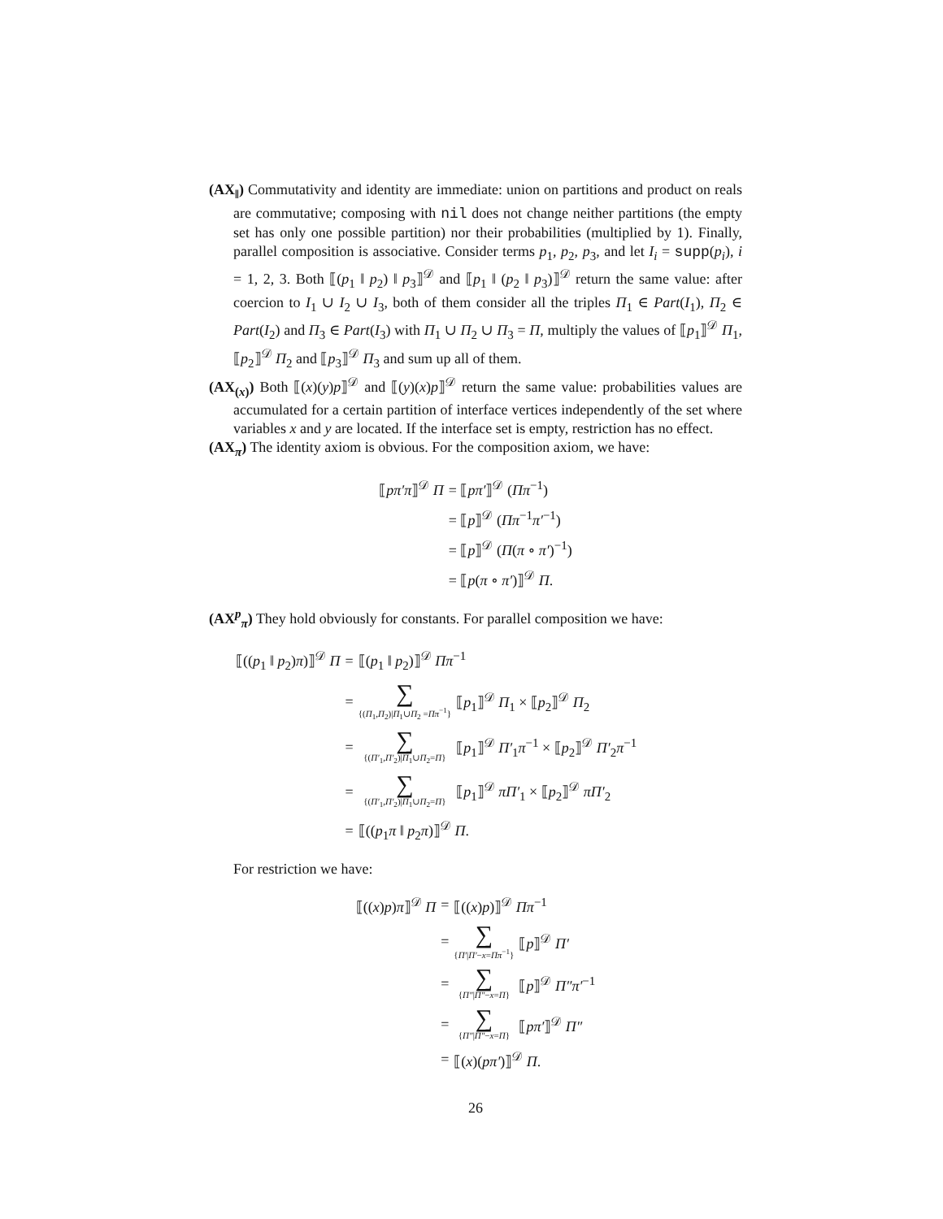(AX<sub>‖</sub>) Commutativity and identity are immediate: union on partitions and product on reals are commutative; composing with nil does not change neither partitions (the empty set has only one possible partition) nor their probabilities (multiplied by 1). Finally, parallel composition is associative. Consider terms p<sub>1</sub>, p<sub>2</sub>, p<sub>3</sub>, and let I<sub>i</sub> = supp(p<sub>i</sub>), i = 1, 2, 3. Both ⟦(p<sub>1</sub> ‖ p<sub>2</sub>) ‖ p<sub>3</sub>⟧<sup>𝒟</sup> and ⟦p<sub>1</sub> ‖ (p<sub>2</sub> ‖ p<sub>3</sub>)⟧<sup>𝒟</sup> return the same value: after coercion to I<sub>1</sub> ∪ I<sub>2</sub> ∪ I<sub>3</sub>, both of them consider all the triples Π<sub>1</sub> ∈ Part(I<sub>1</sub>), Π<sub>2</sub> ∈ Part(I<sub>2</sub>) and Π<sub>3</sub> ∈ Part(I<sub>3</sub>) with Π<sub>1</sub> ∪ Π<sub>2</sub> ∪ Π<sub>3</sub> = Π, multiply the values of ⟦p<sub>1</sub>⟧<sup>𝒟</sup> Π<sub>1</sub>, ⟦p<sub>2</sub>⟧<sup>𝒟</sup> Π<sub>2</sub> and ⟦p<sub>3</sub>⟧<sup>𝒟</sup> Π<sub>3</sub> and sum up all of them.
(AX<sub>(x)</sub>) Both ⟦(x)(y)p⟧<sup>𝒟</sup> and ⟦(y)(x)p⟧<sup>𝒟</sup> return the same value: probabilities values are accumulated for a certain partition of interface vertices independently of the set where variables x and y are located. If the interface set is empty, restriction has no effect.
(AX<sub>π</sub>) The identity axiom is obvious. For the composition axiom, we have:
| ⟦ pπ′π ⟧<sup>𝒟</sup> Π | = ⟦ pπ′ ⟧<sup>𝒟</sup> ( Ππ<sup>−1</sup>) |
| | = ⟦ p ⟧<sup>𝒟</sup> ( Ππ<sup>−1</sup> π′<sup>−1</sup>) |
| | = ⟦ p ⟧<sup>𝒟</sup> ( Π ( π ∘ π′ )<sup>−1</sup>) |
| | = ⟦ p ( π ∘ π′ )⟧<sup>𝒟</sup> Π . |
(AX<sup>p</sup><sub>π</sub>) They hold obviously for constants. For parallel composition we have:
| ⟦(( p<sub>1</sub> ‖ p<sub>2</sub>) π )⟧<sup>𝒟</sup> Π | = | ⟦( p<sub>1</sub> ‖ p<sub>2</sub>)⟧<sup>𝒟</sup> Ππ<sup>−1</sup> | |
| | = | ∑ {( Π<sub>1</sub>, Π<sub>2</sub>)/ Π<sub>1</sub>∪ Π<sub>2</sub> = Ππ<sup>−1</sup>} | ⟦ p<sub>1</sub>⟧<sup>𝒟</sup> Π<sub>1</sub> × ⟦ p<sub>2</sub>⟧<sup>𝒟</sup> Π<sub>2</sub> |
| | = | ∑ {( Π′<sub>1</sub>, Π′<sub>2</sub>)/ Π<sub>1</sub>∪ Π<sub>2</sub>= Π } | ⟦ p<sub>1</sub>⟧<sup>𝒟</sup> Π′<sub>1</sub> π<sup>−1</sup> × ⟦ p<sub>2</sub>⟧<sup>𝒟</sup> Π′<sub>2</sub> π<sup>−1</sup> |
| | = | ∑ {( Π′<sub>1</sub>, Π′<sub>2</sub>)/ Π<sub>1</sub>∪ Π<sub>2</sub>= Π } | ⟦ p<sub>1</sub>⟧<sup>𝒟</sup> πΠ′<sub>1</sub> × ⟦ p<sub>2</sub>⟧<sup>𝒟</sup> πΠ′<sub>2</sub> |
| | = | ⟦(( p<sub>1</sub> π ‖ p<sub>2</sub> π )⟧<sup>𝒟</sup> Π . | |
For restriction we have:
| ⟦(( x ) p ) π ⟧<sup>𝒟</sup> Π | = | ⟦(( x ) p )⟧<sup>𝒟</sup> Ππ<sup>−1</sup> | |
| | = | ∑ { Π′ / Π′ − x = Ππ<sup>−1</sup>} | ⟦ p ⟧<sup>𝒟</sup> Π′ |
| | = | ∑ { Π″ / Π″ − x = Π } | ⟦ p ⟧<sup>𝒟</sup> Π″π′<sup>−1</sup> |
| | = | ∑ { Π″ / Π″ − x = Π } | ⟦ pπ′ ⟧<sup>𝒟</sup> Π″ |
| | = | ⟦( x )( pπ′ )⟧<sup>𝒟</sup> Π . | |
26